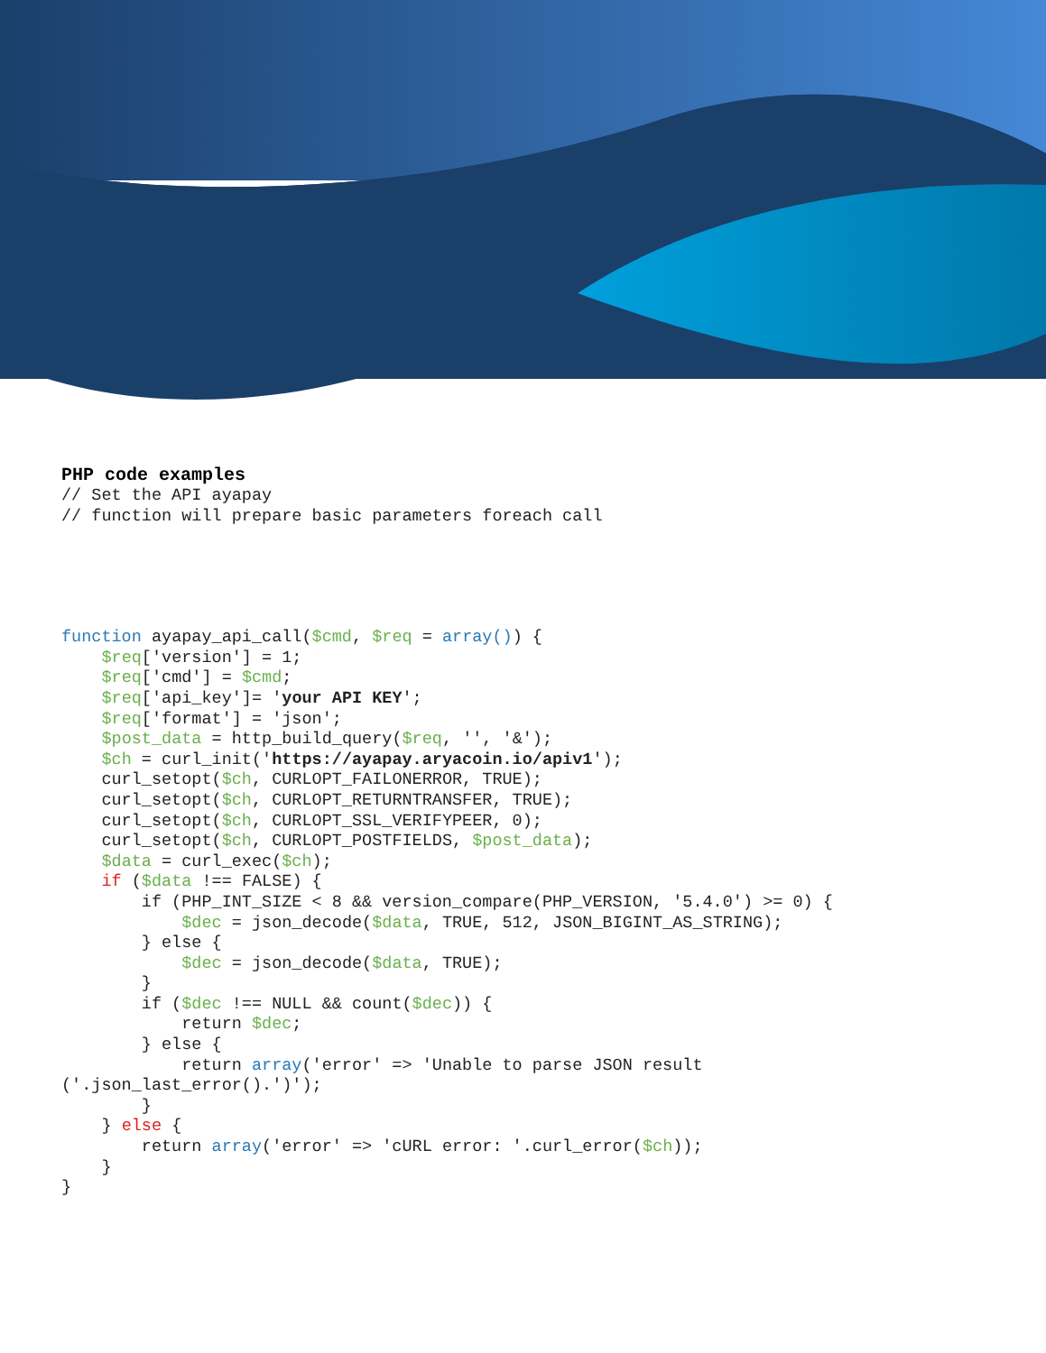PHP code examples
// Set the API ayapay
// function will prepare basic parameters foreach call
function ayapay_api_call($cmd, $req = array()) {
    $req['version'] = 1;
    $req['cmd'] = $cmd;
    $req['api_key']= 'your API KEY';
    $req['format'] = 'json';
    $post_data = http_build_query($req, '', '&');
    $ch = curl_init('https://ayapay.aryacoin.io/apiv1');
    curl_setopt($ch, CURLOPT_FAILONERROR, TRUE);
    curl_setopt($ch, CURLOPT_RETURNTRANSFER, TRUE);
    curl_setopt($ch, CURLOPT_SSL_VERIFYPEER, 0);
    curl_setopt($ch, CURLOPT_POSTFIELDS, $post_data);
    $data = curl_exec($ch);
    if ($data !== FALSE) {
        if (PHP_INT_SIZE < 8 && version_compare(PHP_VERSION, '5.4.0') >= 0) {
            $dec = json_decode($data, TRUE, 512, JSON_BIGINT_AS_STRING);
        } else {
            $dec = json_decode($data, TRUE);
        }
        if ($dec !== NULL && count($dec)) {
            return $dec;
        } else {
            return array('error' => 'Unable to parse JSON result
('.json_last_error().')');
        }
    } else {
        return array('error' => 'cURL error: '.curl_error($ch));
    }
}